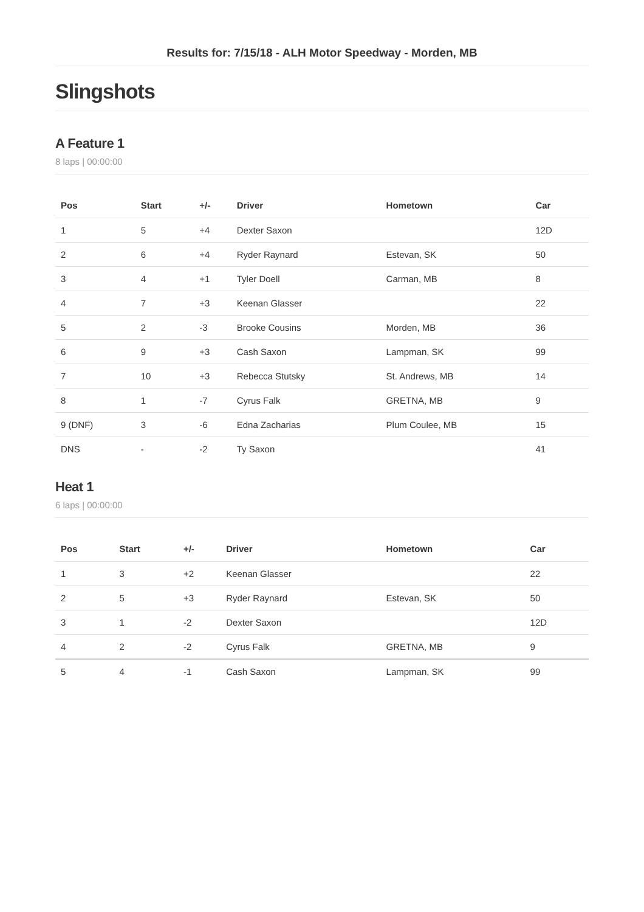Results for: 7/15/18 - ALH Motor Speedway - Morden, MB
Slingshots
A Feature 1
8 laps | 00:00:00
| Pos | Start | +/- | Driver | Hometown | Car |
| --- | --- | --- | --- | --- | --- |
| 1 | 5 | +4 | Dexter Saxon | | 12D |
| 2 | 6 | +4 | Ryder Raynard | Estevan, SK | 50 |
| 3 | 4 | +1 | Tyler Doell | Carman, MB | 8 |
| 4 | 7 | +3 | Keenan Glasser | | 22 |
| 5 | 2 | -3 | Brooke Cousins | Morden, MB | 36 |
| 6 | 9 | +3 | Cash Saxon | Lampman, SK | 99 |
| 7 | 10 | +3 | Rebecca Stutsky | St. Andrews, MB | 14 |
| 8 | 1 | -7 | Cyrus Falk | GRETNA, MB | 9 |
| 9 (DNF) | 3 | -6 | Edna Zacharias | Plum Coulee, MB | 15 |
| DNS | - | -2 | Ty Saxon | | 41 |
Heat 1
6 laps | 00:00:00
| Pos | Start | +/- | Driver | Hometown | Car |
| --- | --- | --- | --- | --- | --- |
| 1 | 3 | +2 | Keenan Glasser | | 22 |
| 2 | 5 | +3 | Ryder Raynard | Estevan, SK | 50 |
| 3 | 1 | -2 | Dexter Saxon | | 12D |
| 4 | 2 | -2 | Cyrus Falk | GRETNA, MB | 9 |
| 5 | 4 | -1 | Cash Saxon | Lampman, SK | 99 |